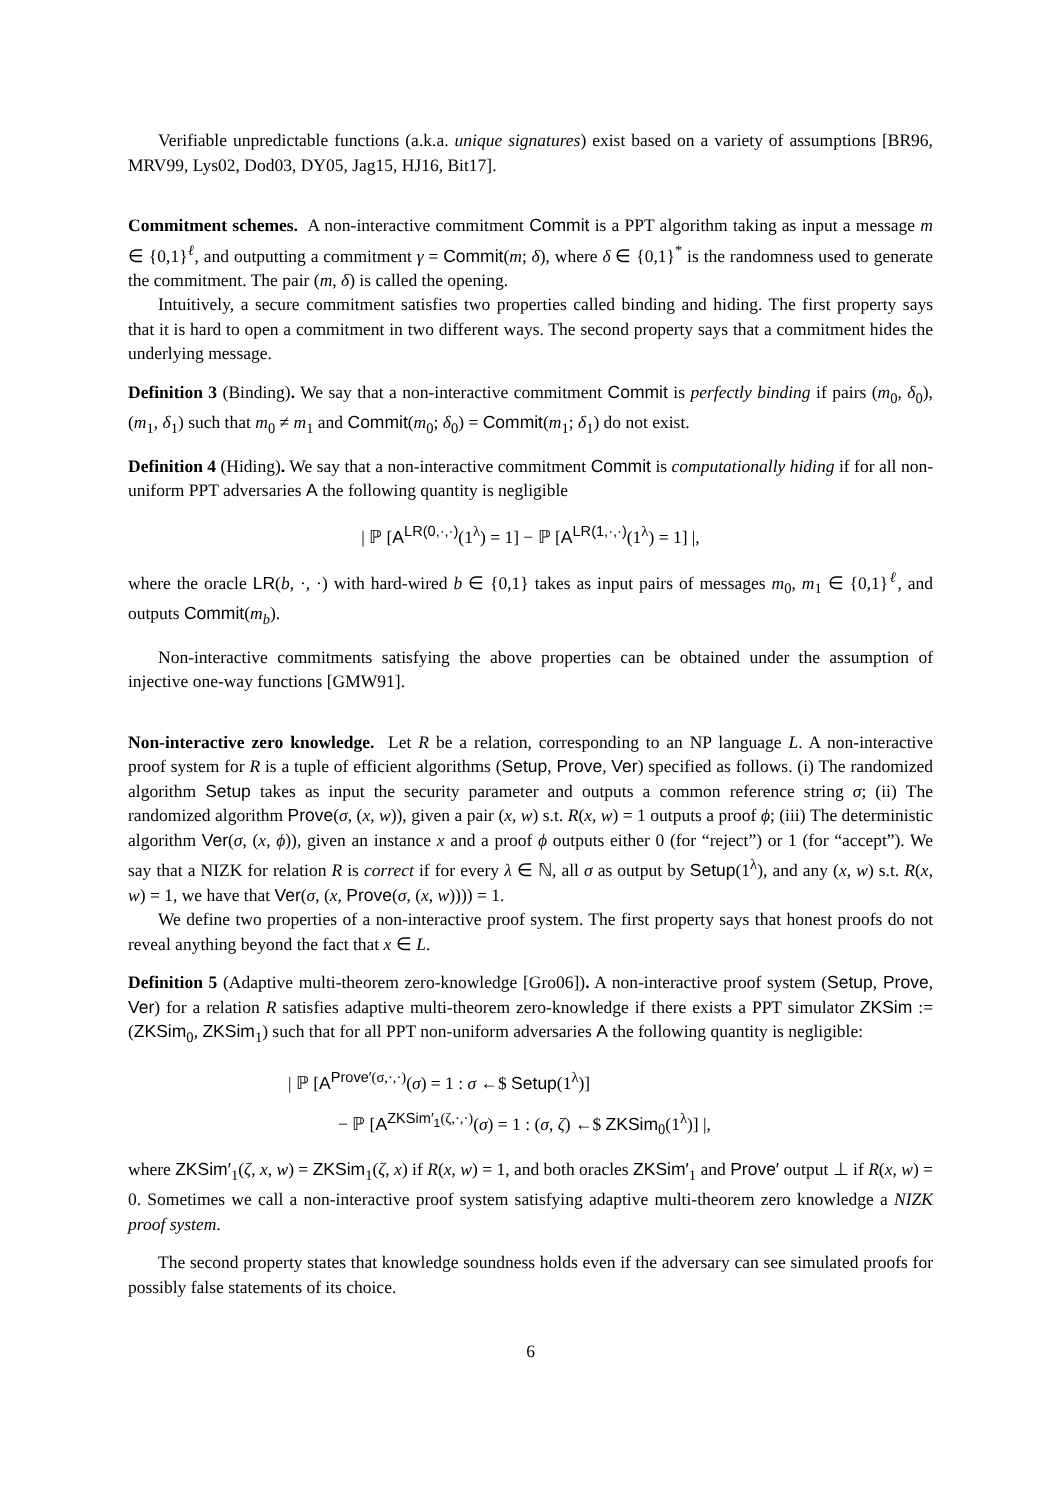Verifiable unpredictable functions (a.k.a. unique signatures) exist based on a variety of assumptions [BR96, MRV99, Lys02, Dod03, DY05, Jag15, HJ16, Bit17].
Commitment schemes. A non-interactive commitment Commit is a PPT algorithm taking as input a message m ∈ {0,1}<sup>ℓ</sup>, and outputting a commitment γ = Commit(m; δ), where δ ∈ {0,1}<sup>*</sup> is the randomness used to generate the commitment. The pair (m, δ) is called the opening.
Intuitively, a secure commitment satisfies two properties called binding and hiding. The first property says that it is hard to open a commitment in two different ways. The second property says that a commitment hides the underlying message.
Definition 3 (Binding). We say that a non-interactive commitment Commit is perfectly binding if pairs (m<sub>0</sub>, δ<sub>0</sub>), (m<sub>1</sub>, δ<sub>1</sub>) such that m<sub>0</sub> ≠ m<sub>1</sub> and Commit(m<sub>0</sub>; δ<sub>0</sub>) = Commit(m<sub>1</sub>; δ<sub>1</sub>) do not exist.
Definition 4 (Hiding). We say that a non-interactive commitment Commit is computationally hiding if for all non-uniform PPT adversaries A the following quantity is negligible
| ℙ [A<sup>LR(0,·,·)</sup>(1<sup>λ</sup>) = 1] − ℙ [A<sup>LR(1,·,·)</sup>(1<sup>λ</sup>) = 1] |,
where the oracle LR(b, ·, ·) with hard-wired b ∈ {0,1} takes as input pairs of messages m<sub>0</sub>, m<sub>1</sub> ∈ {0,1}<sup>ℓ</sup>, and outputs Commit(m<sub>b</sub>).
Non-interactive commitments satisfying the above properties can be obtained under the assumption of injective one-way functions [GMW91].
Non-interactive zero knowledge. Let R be a relation, corresponding to an NP language L. A non-interactive proof system for R is a tuple of efficient algorithms (Setup, Prove, Ver) specified as follows. (i) The randomized algorithm Setup takes as input the security parameter and outputs a common reference string σ; (ii) The randomized algorithm Prove(σ, (x, w)), given a pair (x, w) s.t. R(x, w) = 1 outputs a proof ϕ; (iii) The deterministic algorithm Ver(σ, (x, ϕ)), given an instance x and a proof ϕ outputs either 0 (for “reject”) or 1 (for “accept”). We say that a NIZK for relation R is correct if for every λ ∈ ℕ, all σ as output by Setup(1<sup>λ</sup>), and any (x, w) s.t. R(x, w) = 1, we have that Ver(σ, (x, Prove(σ, (x, w)))) = 1.
We define two properties of a non-interactive proof system. The first property says that honest proofs do not reveal anything beyond the fact that x ∈ L.
Definition 5 (Adaptive multi-theorem zero-knowledge [Gro06]). A non-interactive proof system (Setup, Prove, Ver) for a relation R satisfies adaptive multi-theorem zero-knowledge if there exists a PPT simulator ZKSim := (ZKSim<sub>0</sub>, ZKSim<sub>1</sub>) such that for all PPT non-uniform adversaries A the following quantity is negligible:
| ℙ [A<sup>Prove′(σ,·,·)</sup>(σ) = 1 : σ ←$ Setup(1<sup>λ</sup>)]
− ℙ [A<sup>ZKSim′<sub>1</sub>(ζ,·,·)</sup>(σ) = 1 : (σ, ζ) ←$ ZKSim<sub>0</sub>(1<sup>λ</sup>)] |,
where ZKSim′<sub>1</sub>(ζ, x, w) = ZKSim<sub>1</sub>(ζ, x) if R(x, w) = 1, and both oracles ZKSim′<sub>1</sub> and Prove′ output ⊥ if R(x, w) = 0. Sometimes we call a non-interactive proof system satisfying adaptive multi-theorem zero knowledge a NIZK proof system.
The second property states that knowledge soundness holds even if the adversary can see simulated proofs for possibly false statements of its choice.
6